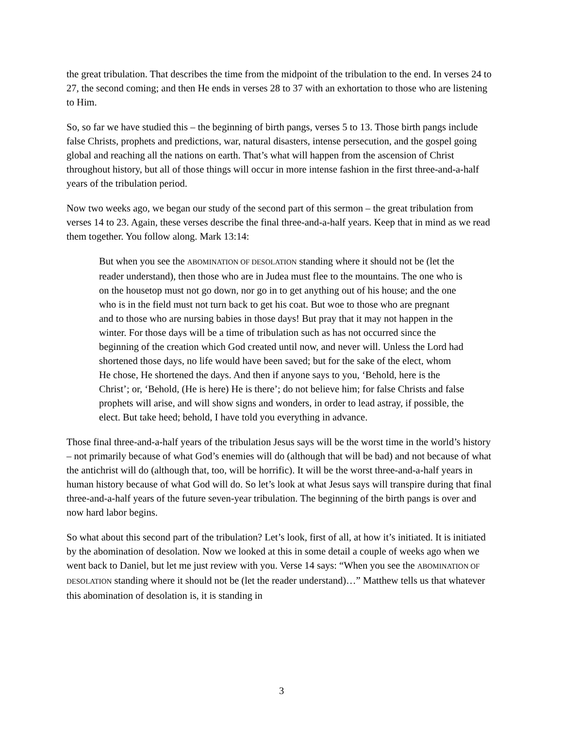the great tribulation. That describes the time from the midpoint of the tribulation to the end. In verses 24 to 27, the second coming; and then He ends in verses 28 to 37 with an exhortation to those who are listening to Him.
So, so far we have studied this – the beginning of birth pangs, verses 5 to 13. Those birth pangs include false Christs, prophets and predictions, war, natural disasters, intense persecution, and the gospel going global and reaching all the nations on earth. That’s what will happen from the ascension of Christ throughout history, but all of those things will occur in more intense fashion in the first three-and-a-half years of the tribulation period.
Now two weeks ago, we began our study of the second part of this sermon – the great tribulation from verses 14 to 23. Again, these verses describe the final three-and-a-half years. Keep that in mind as we read them together. You follow along. Mark 13:14:
But when you see the ABOMINATION OF DESOLATION standing where it should not be (let the reader understand), then those who are in Judea must flee to the mountains. The one who is on the housetop must not go down, nor go in to get anything out of his house; and the one who is in the field must not turn back to get his coat. But woe to those who are pregnant and to those who are nursing babies in those days! But pray that it may not happen in the winter. For those days will be a time of tribulation such as has not occurred since the beginning of the creation which God created until now, and never will. Unless the Lord had shortened those days, no life would have been saved; but for the sake of the elect, whom He chose, He shortened the days. And then if anyone says to you, ‘Behold, here is the Christ’; or, ‘Behold, (He is here) He is there’; do not believe him; for false Christs and false prophets will arise, and will show signs and wonders, in order to lead astray, if possible, the elect. But take heed; behold, I have told you everything in advance.
Those final three-and-a-half years of the tribulation Jesus says will be the worst time in the world’s history – not primarily because of what God’s enemies will do (although that will be bad) and not because of what the antichrist will do (although that, too, will be horrific). It will be the worst three-and-a-half years in human history because of what God will do. So let’s look at what Jesus says will transpire during that final three-and-a-half years of the future seven-year tribulation. The beginning of the birth pangs is over and now hard labor begins.
So what about this second part of the tribulation? Let’s look, first of all, at how it’s initiated. It is initiated by the abomination of desolation. Now we looked at this in some detail a couple of weeks ago when we went back to Daniel, but let me just review with you. Verse 14 says: “When you see the ABOMINATION OF DESOLATION standing where it should not be (let the reader understand)…” Matthew tells us that whatever this abomination of desolation is, it is standing in
3